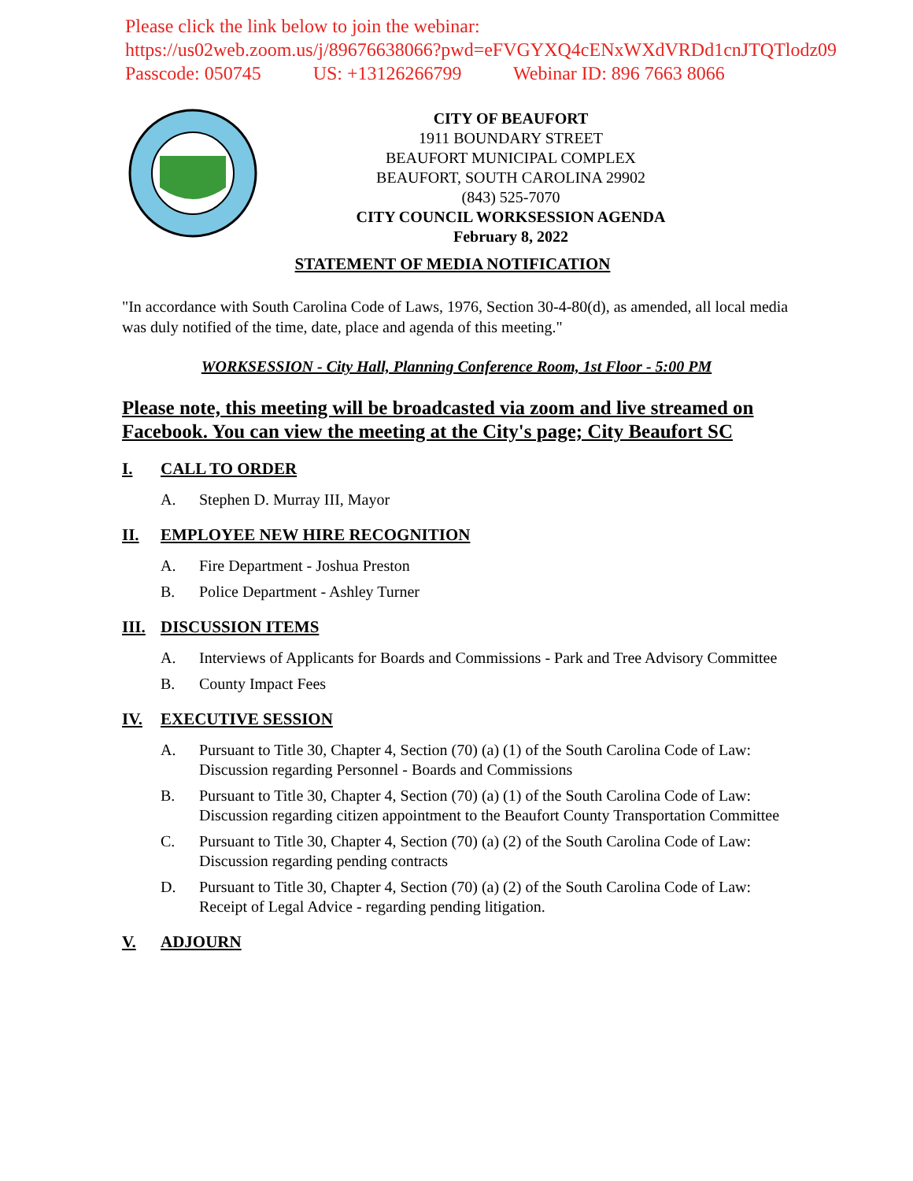Please click the link below to join the webinar:
https://us02web.zoom.us/j/89676638066?pwd=eFVGYXQ4cENxWXdVRDd1cnJTQTlodz09
Passcode: 050745 US: +13126266799 Webinar ID: 896 7663 8066
CITY OF BEAUFORT
1911 BOUNDARY STREET
BEAUFORT MUNICIPAL COMPLEX
BEAUFORT, SOUTH CAROLINA 29902
(843) 525-7070
CITY COUNCIL WORKSESSION AGENDA
February 8, 2022
STATEMENT OF MEDIA NOTIFICATION
"In accordance with South Carolina Code of Laws, 1976, Section 30-4-80(d), as amended, all local media was duly notified of the time, date, place and agenda of this meeting."
WORKSESSION - City Hall, Planning Conference Room, 1st Floor - 5:00 PM
Please note, this meeting will be broadcasted via zoom and live streamed on Facebook. You can view the meeting at the City's page; City Beaufort SC
I. CALL TO ORDER
A. Stephen D. Murray III, Mayor
II. EMPLOYEE NEW HIRE RECOGNITION
A. Fire Department - Joshua Preston
B. Police Department - Ashley Turner
III. DISCUSSION ITEMS
A. Interviews of Applicants for Boards and Commissions - Park and Tree Advisory Committee
B. County Impact Fees
IV. EXECUTIVE SESSION
A. Pursuant to Title 30, Chapter 4, Section (70) (a) (1) of the South Carolina Code of Law: Discussion regarding Personnel - Boards and Commissions
B. Pursuant to Title 30, Chapter 4, Section (70) (a) (1) of the South Carolina Code of Law: Discussion regarding citizen appointment to the Beaufort County Transportation Committee
C. Pursuant to Title 30, Chapter 4, Section (70) (a) (2) of the South Carolina Code of Law: Discussion regarding pending contracts
D. Pursuant to Title 30, Chapter 4, Section (70) (a) (2) of the South Carolina Code of Law: Receipt of Legal Advice - regarding pending litigation.
V. ADJOURN